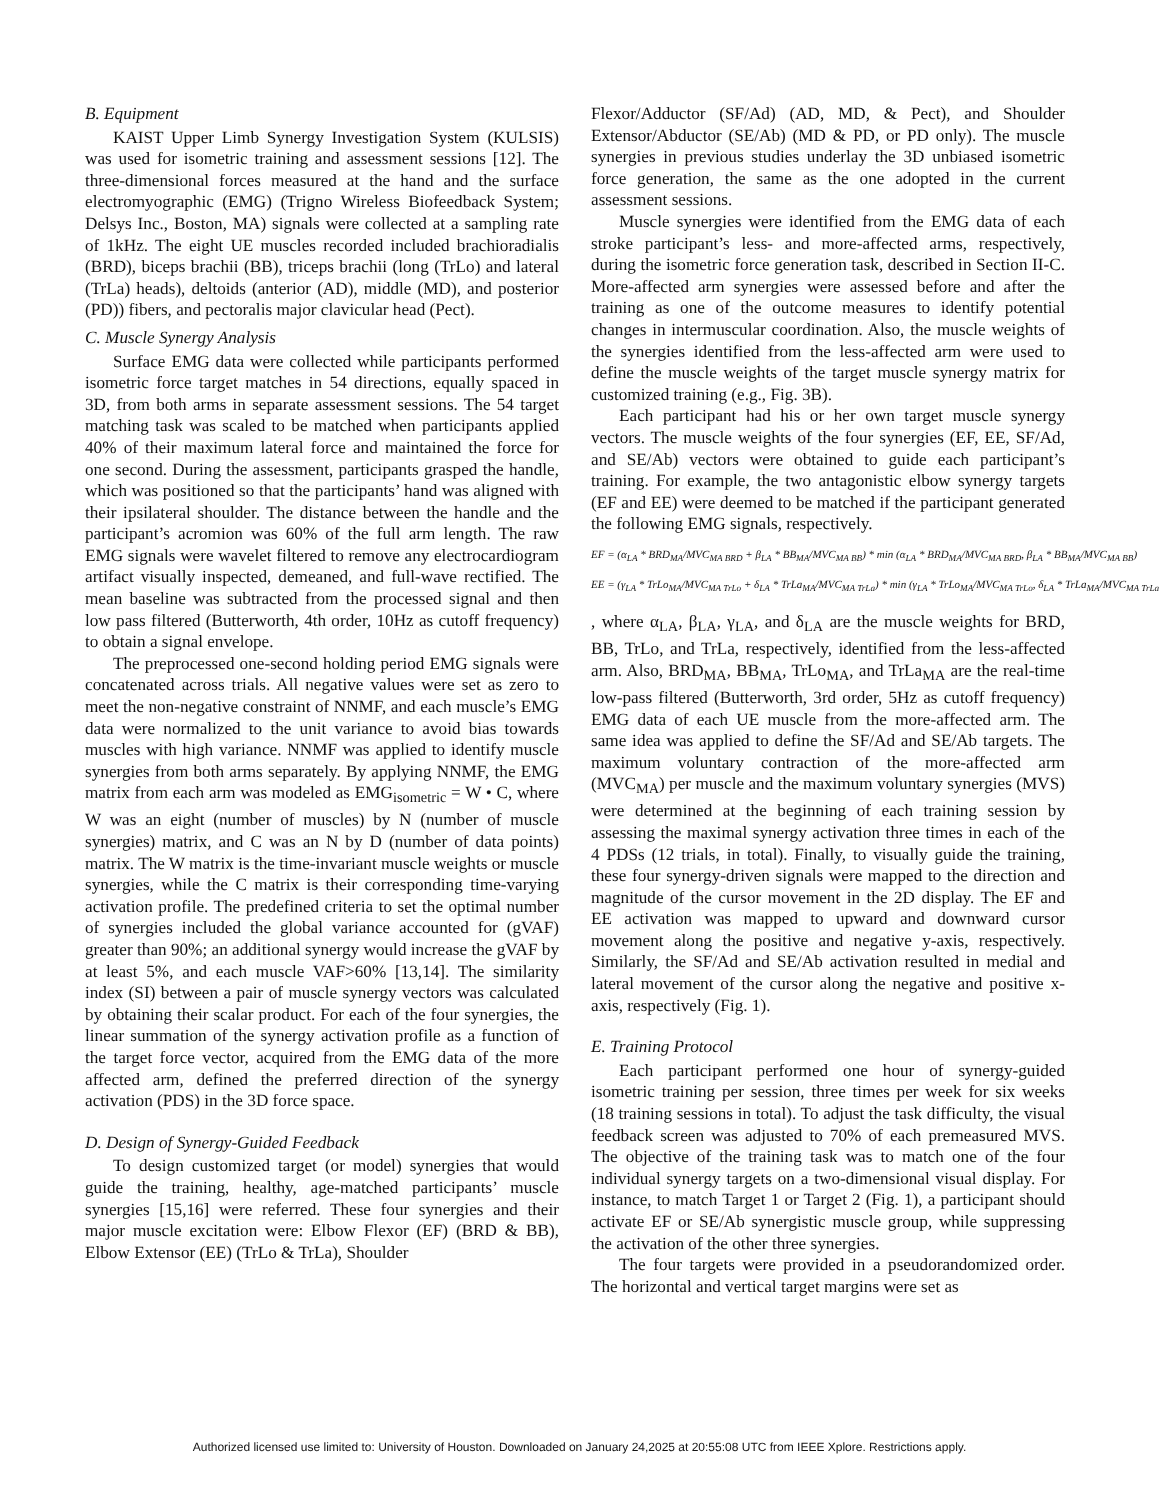B. Equipment
KAIST Upper Limb Synergy Investigation System (KULSIS) was used for isometric training and assessment sessions [12]. The three-dimensional forces measured at the hand and the surface electromyographic (EMG) (Trigno Wireless Biofeedback System; Delsys Inc., Boston, MA) signals were collected at a sampling rate of 1kHz. The eight UE muscles recorded included brachioradialis (BRD), biceps brachii (BB), triceps brachii (long (TrLo) and lateral (TrLa) heads), deltoids (anterior (AD), middle (MD), and posterior (PD)) fibers, and pectoralis major clavicular head (Pect).
C. Muscle Synergy Analysis
Surface EMG data were collected while participants performed isometric force target matches in 54 directions, equally spaced in 3D, from both arms in separate assessment sessions. The 54 target matching task was scaled to be matched when participants applied 40% of their maximum lateral force and maintained the force for one second. During the assessment, participants grasped the handle, which was positioned so that the participants’ hand was aligned with their ipsilateral shoulder. The distance between the handle and the participant’s acromion was 60% of the full arm length. The raw EMG signals were wavelet filtered to remove any electrocardiogram artifact visually inspected, demeaned, and full-wave rectified. The mean baseline was subtracted from the processed signal and then low pass filtered (Butterworth, 4th order, 10Hz as cutoff frequency) to obtain a signal envelope.
The preprocessed one-second holding period EMG signals were concatenated across trials. All negative values were set as zero to meet the non-negative constraint of NNMF, and each muscle’s EMG data were normalized to the unit variance to avoid bias towards muscles with high variance. NNMF was applied to identify muscle synergies from both arms separately. By applying NNMF, the EMG matrix from each arm was modeled as EMG<sub>isometric</sub> = W • C, where W was an eight (number of muscles) by N (number of muscle synergies) matrix, and C was an N by D (number of data points) matrix. The W matrix is the time-invariant muscle weights or muscle synergies, while the C matrix is their corresponding time-varying activation profile. The predefined criteria to set the optimal number of synergies included the global variance accounted for (gVAF) greater than 90%; an additional synergy would increase the gVAF by at least 5%, and each muscle VAF>60% [13,14]. The similarity index (SI) between a pair of muscle synergy vectors was calculated by obtaining their scalar product. For each of the four synergies, the linear summation of the synergy activation profile as a function of the target force vector, acquired from the EMG data of the more affected arm, defined the preferred direction of the synergy activation (PDS) in the 3D force space.
D. Design of Synergy-Guided Feedback
To design customized target (or model) synergies that would guide the training, healthy, age-matched participants’ muscle synergies [15,16] were referred. These four synergies and their major muscle excitation were: Elbow Flexor (EF) (BRD & BB), Elbow Extensor (EE) (TrLo & TrLa), Shoulder
Flexor/Adductor (SF/Ad) (AD, MD, & Pect), and Shoulder Extensor/Abductor (SE/Ab) (MD & PD, or PD only). The muscle synergies in previous studies underlay the 3D unbiased isometric force generation, the same as the one adopted in the current assessment sessions.
Muscle synergies were identified from the EMG data of each stroke participant’s less- and more-affected arms, respectively, during the isometric force generation task, described in Section II-C. More-affected arm synergies were assessed before and after the training as one of the outcome measures to identify potential changes in intermuscular coordination. Also, the muscle weights of the synergies identified from the less-affected arm were used to define the muscle weights of the target muscle synergy matrix for customized training (e.g., Fig. 3B).
Each participant had his or her own target muscle synergy vectors. The muscle weights of the four synergies (EF, EE, SF/Ad, and SE/Ab) vectors were obtained to guide each participant’s training. For example, the two antagonistic elbow synergy targets (EF and EE) were deemed to be matched if the participant generated the following EMG signals, respectively.
EF = (α<sub>LA</sub> * BRD<sub>MA</sub>/MVC<sub>MA BRD</sub> + β<sub>LA</sub> * BB<sub>MA</sub>/MVC<sub>MA BB</sub>) * min (α<sub>LA</sub> * BRD<sub>MA</sub>/MVC<sub>MA BRD</sub>, β<sub>LA</sub> * BB<sub>MA</sub>/MVC<sub>MA BB</sub>)
EE = (γ<sub>LA</sub> * TrLo<sub>MA</sub>/MVC<sub>MA TrLo</sub> + δ<sub>LA</sub> * TrLa<sub>MA</sub>/MVC<sub>MA TrLa</sub>) * min (γ<sub>LA</sub> * TrLo<sub>MA</sub>/MVC<sub>MA TrLo</sub>, δ<sub>LA</sub> * TrLa<sub>MA</sub>/MVC<sub>MA TrLa</sub>)
, where α<sub>LA</sub>, β<sub>LA</sub>, γ<sub>LA</sub>, and δ<sub>LA</sub> are the muscle weights for BRD, BB, TrLo, and TrLa, respectively, identified from the less-affected arm. Also, BRD<sub>MA</sub>, BB<sub>MA</sub>, TrLo<sub>MA</sub>, and TrLa<sub>MA</sub> are the real-time low-pass filtered (Butterworth, 3rd order, 5Hz as cutoff frequency) EMG data of each UE muscle from the more-affected arm. The same idea was applied to define the SF/Ad and SE/Ab targets. The maximum voluntary contraction of the more-affected arm (MVC<sub>MA</sub>) per muscle and the maximum voluntary synergies (MVS) were determined at the beginning of each training session by assessing the maximal synergy activation three times in each of the 4 PDSs (12 trials, in total). Finally, to visually guide the training, these four synergy-driven signals were mapped to the direction and magnitude of the cursor movement in the 2D display. The EF and EE activation was mapped to upward and downward cursor movement along the positive and negative y-axis, respectively. Similarly, the SF/Ad and SE/Ab activation resulted in medial and lateral movement of the cursor along the negative and positive x-axis, respectively (Fig. 1).
E. Training Protocol
Each participant performed one hour of synergy-guided isometric training per session, three times per week for six weeks (18 training sessions in total). To adjust the task difficulty, the visual feedback screen was adjusted to 70% of each premeasured MVS. The objective of the training task was to match one of the four individual synergy targets on a two-dimensional visual display. For instance, to match Target 1 or Target 2 (Fig. 1), a participant should activate EF or SE/Ab synergistic muscle group, while suppressing the activation of the other three synergies.
The four targets were provided in a pseudorandomized order. The horizontal and vertical target margins were set as
Authorized licensed use limited to: University of Houston. Downloaded on January 24,2025 at 20:55:08 UTC from IEEE Xplore. Restrictions apply.